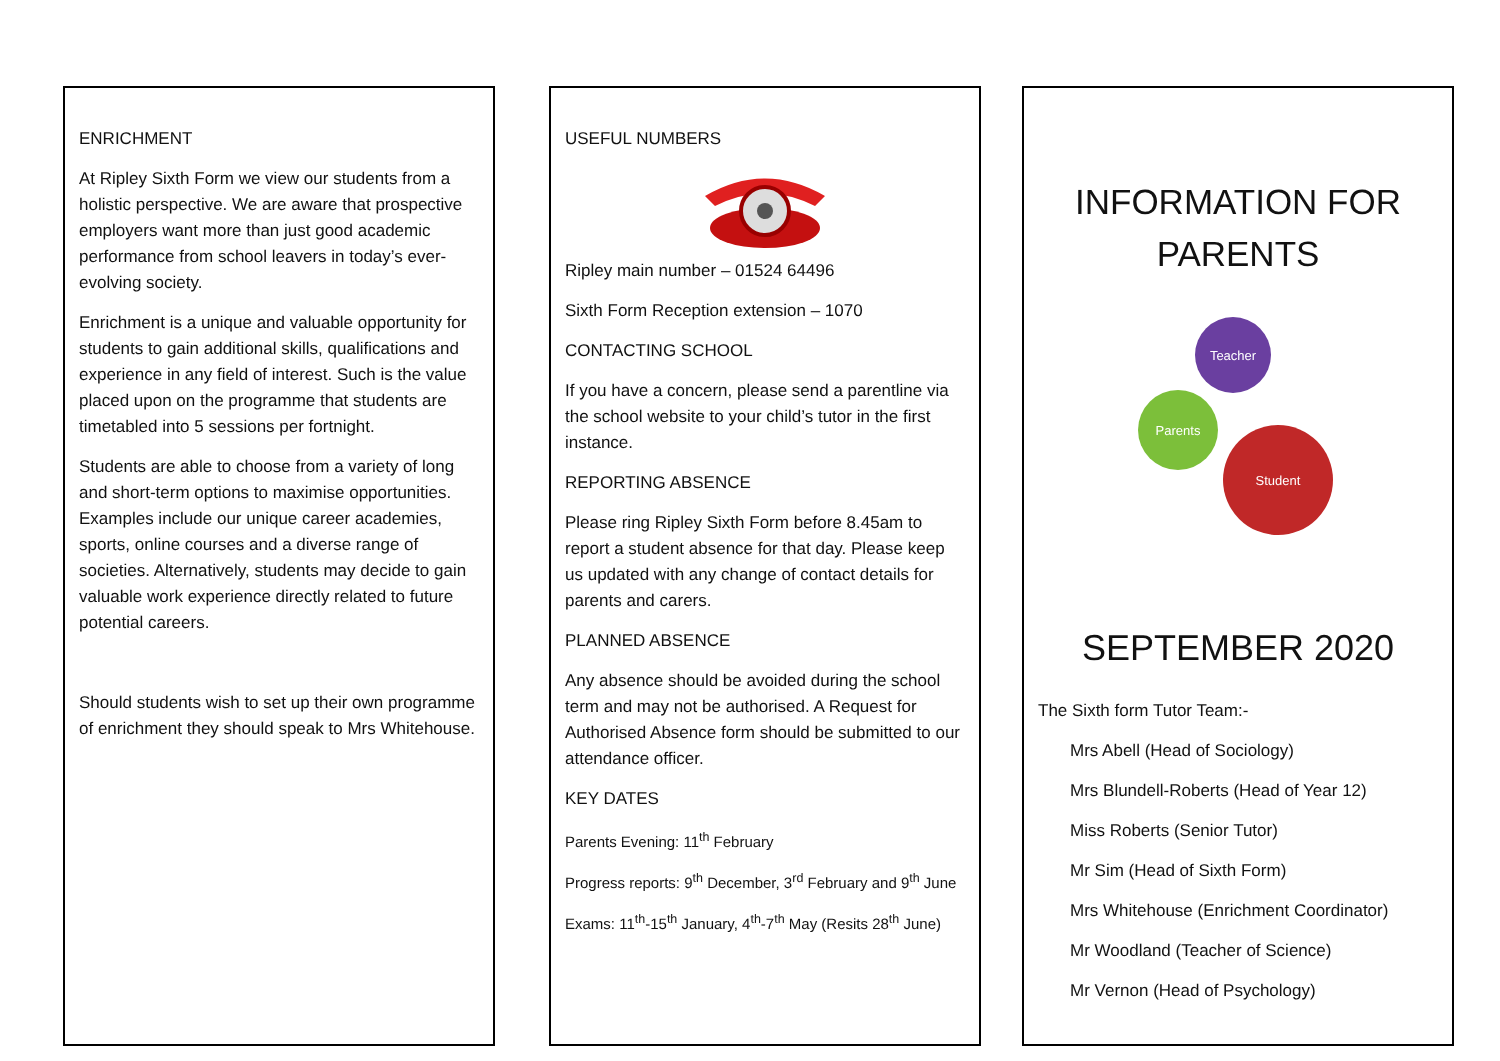ENRICHMENT
At Ripley Sixth Form we view our students from a holistic perspective. We are aware that prospective employers want more than just good academic performance from school leavers in today’s ever-evolving society.
Enrichment is a unique and valuable opportunity for students to gain additional skills, qualifications and experience in any field of interest. Such is the value placed upon on the programme that students are timetabled into 5 sessions per fortnight.
Students are able to choose from a variety of long and short-term options to maximise opportunities. Examples include our unique career academies, sports, online courses and a diverse range of societies. Alternatively, students may decide to gain valuable work experience directly related to future potential careers.
Should students wish to set up their own programme of enrichment they should speak to Mrs Whitehouse.
USEFUL NUMBERS
Ripley main number – 01524 64496
Sixth Form Reception extension – 1070
CONTACTING SCHOOL
If you have a concern, please send a parentline via the school website to your child’s tutor in the first instance.
REPORTING ABSENCE
Please ring Ripley Sixth Form before 8.45am to report a student absence for that day. Please keep us updated with any change of contact details for parents and carers.
PLANNED ABSENCE
Any absence should be avoided during the school term and may not be authorised. A Request for Authorised Absence form should be submitted to our attendance officer.
KEY DATES
Parents Evening: 11<sup>th</sup> February
Progress reports: 9<sup>th</sup> December, 3<sup>rd</sup> February and 9<sup>th</sup> June
Exams: 11<sup>th</sup>-15<sup>th</sup> January, 4<sup>th</sup>-7<sup>th</sup> May (Resits 28<sup>th</sup> June)
INFORMATION FOR PARENTS
Teacher
Parents
Student
SEPTEMBER 2020
The Sixth form Tutor Team:-
Mrs Abell (Head of Sociology)
Mrs Blundell-Roberts (Head of Year 12)
Miss Roberts (Senior Tutor)
Mr Sim (Head of Sixth Form)
Mrs Whitehouse (Enrichment Coordinator)
Mr Woodland (Teacher of Science)
Mr Vernon (Head of Psychology)